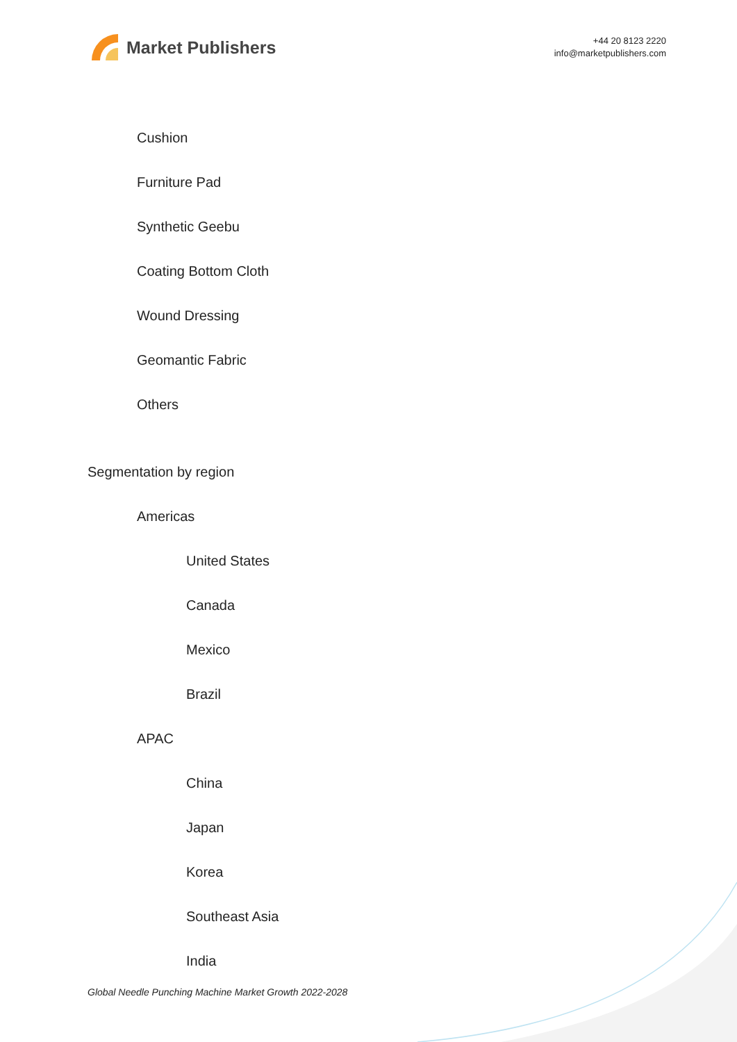Market Publishers
+44 20 8123 2220
info@marketpublishers.com
Cushion
Furniture Pad
Synthetic Geebu
Coating Bottom Cloth
Wound Dressing
Geomantic Fabric
Others
Segmentation by region
Americas
United States
Canada
Mexico
Brazil
APAC
China
Japan
Korea
Southeast Asia
India
Global Needle Punching Machine Market Growth 2022-2028